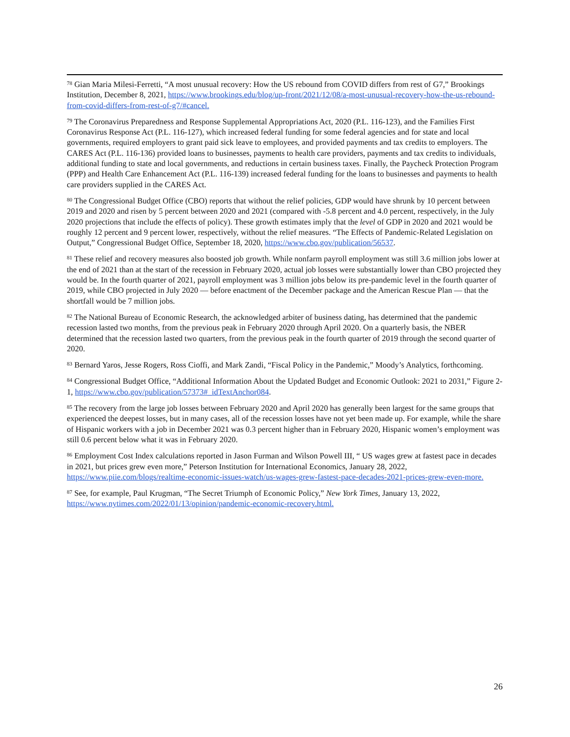<sup>78</sup> Gian Maria Milesi-Ferretti, “A most unusual recovery: How the US rebound from COVID differs from rest of G7,” Brookings Institution, December 8, 2021, https://www.brookings.edu/blog/up-front/2021/12/08/a-most-unusual-recovery-how-the-us-rebound-from-covid-differs-from-rest-of-g7/#cancel.
<sup>79</sup> The Coronavirus Preparedness and Response Supplemental Appropriations Act, 2020 (P.L. 116-123), and the Families First Coronavirus Response Act (P.L. 116-127), which increased federal funding for some federal agencies and for state and local governments, required employers to grant paid sick leave to employees, and provided payments and tax credits to employers. The CARES Act (P.L. 116-136) provided loans to businesses, payments to health care providers, payments and tax credits to individuals, additional funding to state and local governments, and reductions in certain business taxes. Finally, the Paycheck Protection Program (PPP) and Health Care Enhancement Act (P.L. 116-139) increased federal funding for the loans to businesses and payments to health care providers supplied in the CARES Act.
<sup>80</sup> The Congressional Budget Office (CBO) reports that without the relief policies, GDP would have shrunk by 10 percent between 2019 and 2020 and risen by 5 percent between 2020 and 2021 (compared with -5.8 percent and 4.0 percent, respectively, in the July 2020 projections that include the effects of policy). These growth estimates imply that the level of GDP in 2020 and 2021 would be roughly 12 percent and 9 percent lower, respectively, without the relief measures. “The Effects of Pandemic-Related Legislation on Output,” Congressional Budget Office, September 18, 2020, https://www.cbo.gov/publication/56537.
<sup>81</sup> These relief and recovery measures also boosted job growth. While nonfarm payroll employment was still 3.6 million jobs lower at the end of 2021 than at the start of the recession in February 2020, actual job losses were substantially lower than CBO projected they would be. In the fourth quarter of 2021, payroll employment was 3 million jobs below its pre-pandemic level in the fourth quarter of 2019, while CBO projected in July 2020 — before enactment of the December package and the American Rescue Plan — that the shortfall would be 7 million jobs.
<sup>82</sup> The National Bureau of Economic Research, the acknowledged arbiter of business dating, has determined that the pandemic recession lasted two months, from the previous peak in February 2020 through April 2020. On a quarterly basis, the NBER determined that the recession lasted two quarters, from the previous peak in the fourth quarter of 2019 through the second quarter of 2020.
<sup>83</sup> Bernard Yaros, Jesse Rogers, Ross Cioffi, and Mark Zandi, “Fiscal Policy in the Pandemic,” Moody’s Analytics, forthcoming.
<sup>84</sup> Congressional Budget Office, “Additional Information About the Updated Budget and Economic Outlook: 2021 to 2031,” Figure 2-1, https://www.cbo.gov/publication/57373#_idTextAnchor084.
<sup>85</sup> The recovery from the large job losses between February 2020 and April 2020 has generally been largest for the same groups that experienced the deepest losses, but in many cases, all of the recession losses have not yet been made up. For example, while the share of Hispanic workers with a job in December 2021 was 0.3 percent higher than in February 2020, Hispanic women’s employment was still 0.6 percent below what it was in February 2020.
<sup>86</sup> Employment Cost Index calculations reported in Jason Furman and Wilson Powell III, “ US wages grew at fastest pace in decades in 2021, but prices grew even more,” Peterson Institution for International Economics, January 28, 2022, https://www.piie.com/blogs/realtime-economic-issues-watch/us-wages-grew-fastest-pace-decades-2021-prices-grew-even-more.
<sup>87</sup> See, for example, Paul Krugman, “The Secret Triumph of Economic Policy,” New York Times, January 13, 2022, https://www.nytimes.com/2022/01/13/opinion/pandemic-economic-recovery.html.
26